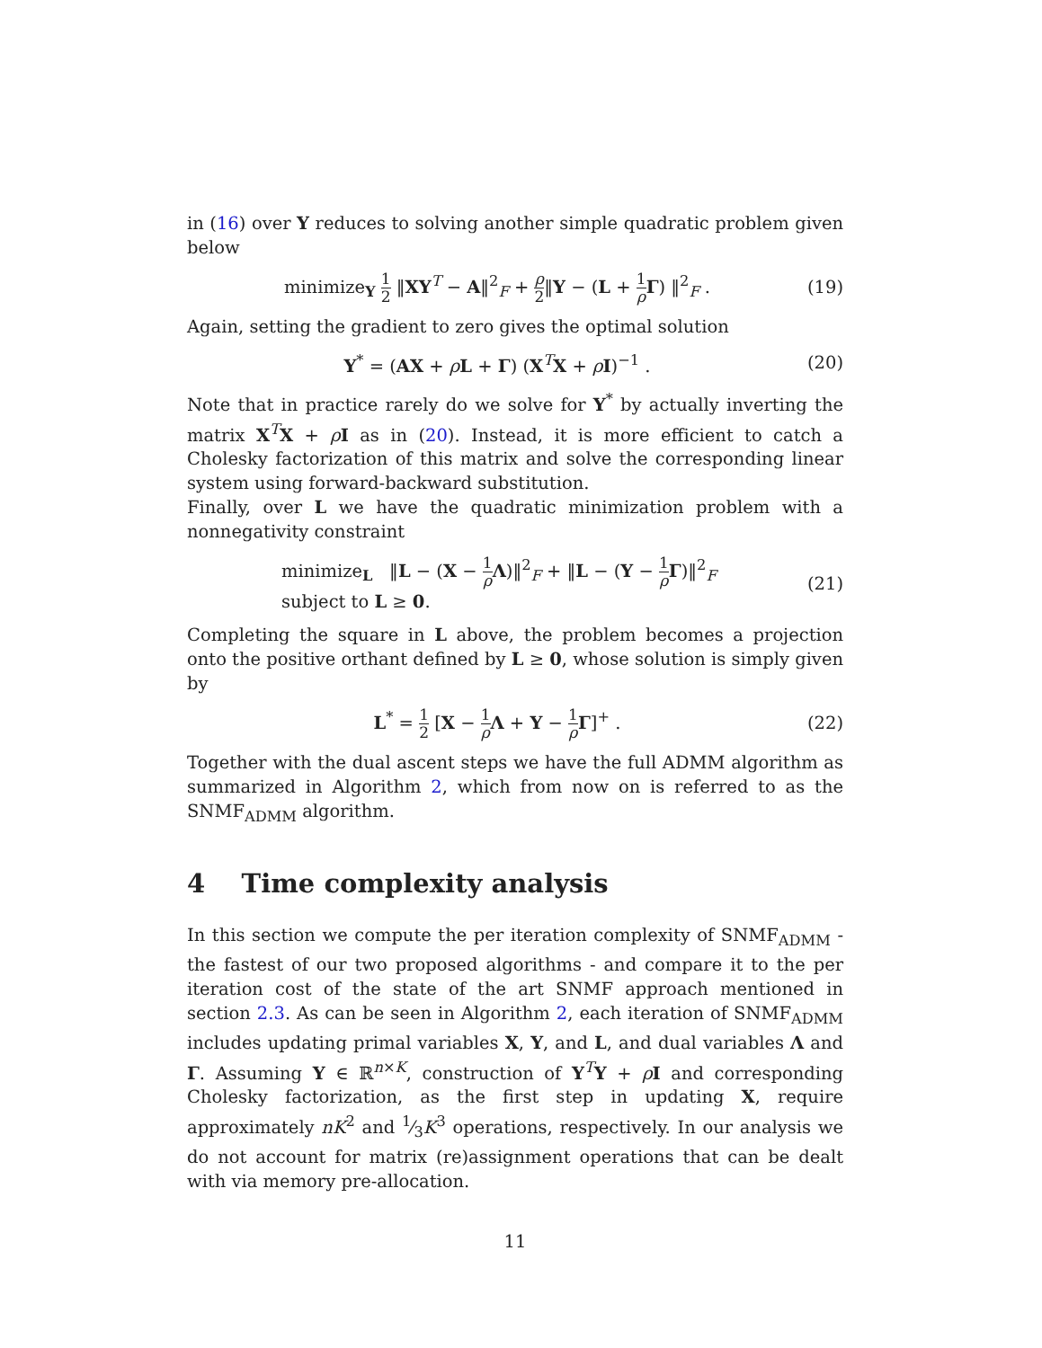in (16) over Y reduces to solving another simple quadratic problem given below
minimize<sub>Y</sub> 1 2 ‖XY<sup>T</sup> − A‖<sup>2</sup><sub>F</sub> + ρ 2‖Y − (L + 1 ρ Γ) ‖<sup>2</sup><sub>F</sub> . (19)
Again, setting the gradient to zero gives the optimal solution
Y<sup>*</sup> = (AX + ρL + Γ) (X<sup>T</sup>X + ρI)<sup>−1</sup> . (20)
Note that in practice rarely do we solve for Y<sup>*</sup> by actually inverting the matrix X<sup>T</sup>X + ρI as in (20). Instead, it is more efficient to catch a Cholesky factorization of this matrix and solve the corresponding linear system using forward-backward substitution.
Finally, over L we have the quadratic minimization problem with a nonnegativity constraint
minimize<sub>L</sub> ‖L − (X − 1 ρ Λ)‖<sup>2</sup><sub>F</sub> + ‖L − (Y − 1 ρ Γ)‖<sup>2</sup><sub>F</sub>
subject to L ≥ 0. (21)
Completing the square in L above, the problem becomes a projection onto the positive orthant defined by L ≥ 0, whose solution is simply given by
L<sup>*</sup> = 1 2 [X − 1 ρ Λ + Y − 1 ρ Γ]<sup>+</sup> . (22)
Together with the dual ascent steps we have the full ADMM algorithm as summarized in Algorithm 2, which from now on is referred to as the SNMF<sub>ADMM</sub> algorithm.
4 Time complexity analysis
In this section we compute the per iteration complexity of SNMF<sub>ADMM</sub> - the fastest of our two proposed algorithms - and compare it to the per iteration cost of the state of the art SNMF approach mentioned in section 2.3. As can be seen in Algorithm 2, each iteration of SNMF<sub>ADMM</sub> includes updating primal variables X, Y, and L, and dual variables Λ and Γ. Assuming Y ∈ ℝ<sup>n×K</sup>, construction of Y<sup>T</sup>Y + ρI and corresponding Cholesky factorization, as the first step in updating X, require approximately nK<sup>2</sup> and 1⁄3K<sup>3</sup> operations, respectively. In our analysis we do not account for matrix (re)assignment operations that can be dealt with via memory pre-allocation.
11